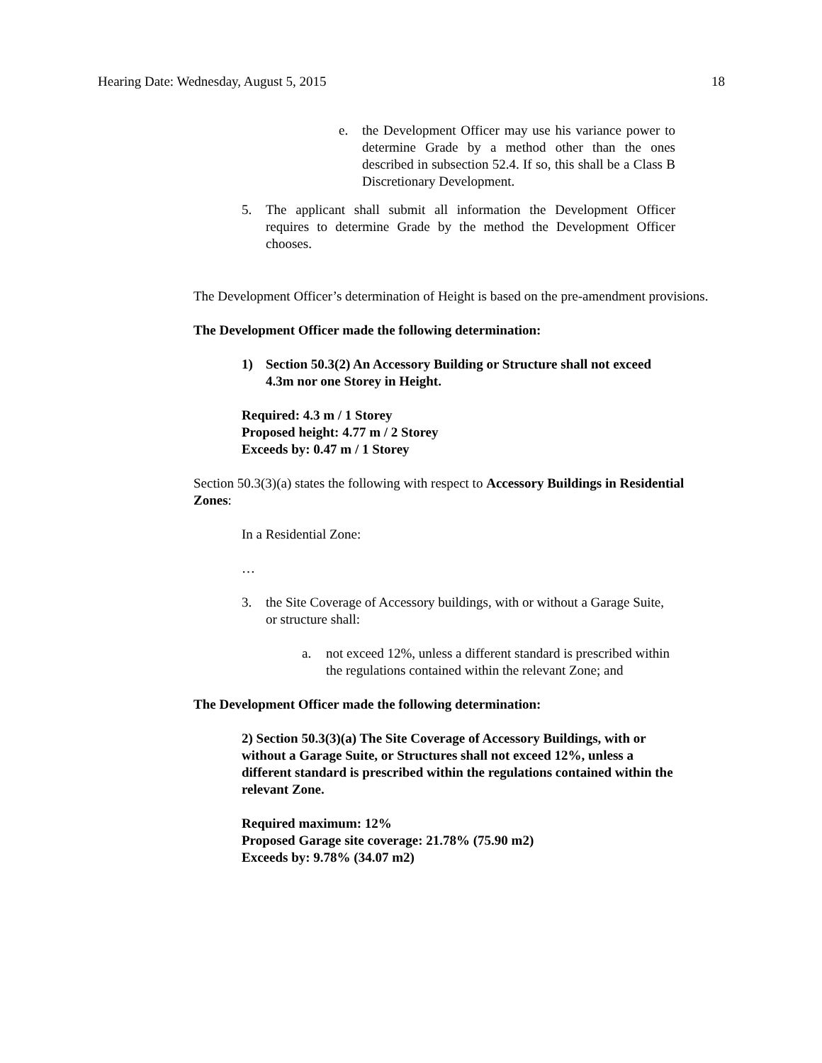Hearing Date: Wednesday, August 5, 2015 18
e. the Development Officer may use his variance power to determine Grade by a method other than the ones described in subsection 52.4. If so, this shall be a Class B Discretionary Development.
5. The applicant shall submit all information the Development Officer requires to determine Grade by the method the Development Officer chooses.
The Development Officer’s determination of Height is based on the pre-amendment provisions.
The Development Officer made the following determination:
1) Section 50.3(2) An Accessory Building or Structure shall not exceed 4.3m nor one Storey in Height.
Required: 4.3 m / 1 Storey
Proposed height: 4.77 m / 2 Storey
Exceeds by: 0.47 m / 1 Storey
Section 50.3(3)(a) states the following with respect to Accessory Buildings in Residential Zones:
In a Residential Zone:
…
3. the Site Coverage of Accessory buildings, with or without a Garage Suite, or structure shall:
a. not exceed 12%, unless a different standard is prescribed within the regulations contained within the relevant Zone; and
The Development Officer made the following determination:
2) Section 50.3(3)(a) The Site Coverage of Accessory Buildings, with or without a Garage Suite, or Structures shall not exceed 12%, unless a different standard is prescribed within the regulations contained within the relevant Zone.
Required maximum: 12%
Proposed Garage site coverage: 21.78% (75.90 m2)
Exceeds by: 9.78% (34.07 m2)